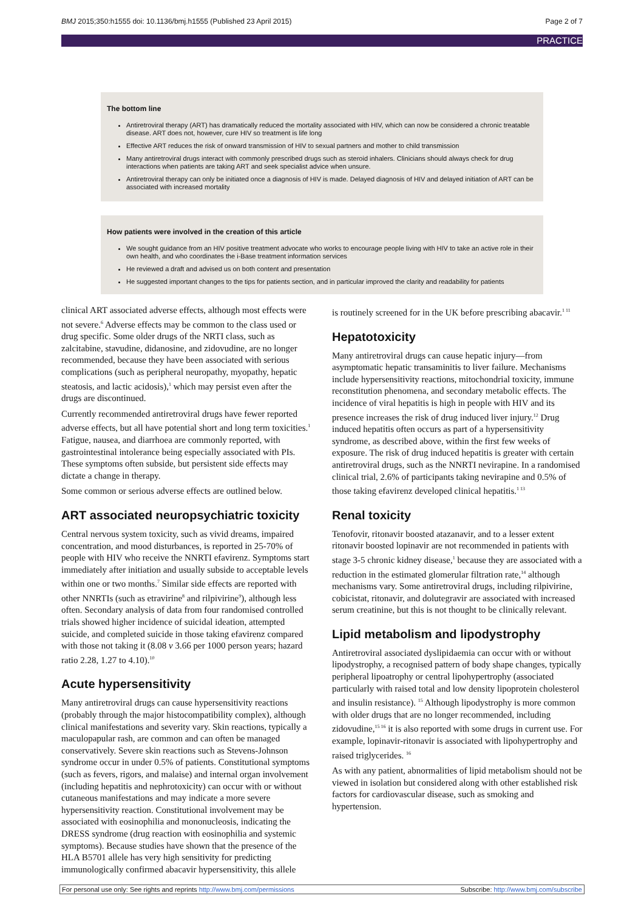BMJ 2015;350:h1555 doi: 10.1136/bmj.h1555 (Published 23 April 2015) Page 2 of 7
PRACTICE
The bottom line
Antiretroviral therapy (ART) has dramatically reduced the mortality associated with HIV, which can now be considered a chronic treatable disease. ART does not, however, cure HIV so treatment is life long
Effective ART reduces the risk of onward transmission of HIV to sexual partners and mother to child transmission
Many antiretroviral drugs interact with commonly prescribed drugs such as steroid inhalers. Clinicians should always check for drug interactions when patients are taking ART and seek specialist advice when unsure.
Antiretroviral therapy can only be initiated once a diagnosis of HIV is made. Delayed diagnosis of HIV and delayed initiation of ART can be associated with increased mortality
How patients were involved in the creation of this article
We sought guidance from an HIV positive treatment advocate who works to encourage people living with HIV to take an active role in their own health, and who coordinates the i-Base treatment information services
He reviewed a draft and advised us on both content and presentation
He suggested important changes to the tips for patients section, and in particular improved the clarity and readability for patients
clinical ART associated adverse effects, although most effects were not severe.<sup>6</sup> Adverse effects may be common to the class used or drug specific. Some older drugs of the NRTI class, such as zalcitabine, stavudine, didanosine, and zidovudine, are no longer recommended, because they have been associated with serious complications (such as peripheral neuropathy, myopathy, hepatic steatosis, and lactic acidosis),<sup>1</sup> which may persist even after the drugs are discontinued.
Currently recommended antiretroviral drugs have fewer reported adverse effects, but all have potential short and long term toxicities.<sup>1</sup> Fatigue, nausea, and diarrhoea are commonly reported, with gastrointestinal intolerance being especially associated with PIs. These symptoms often subside, but persistent side effects may dictate a change in therapy.
Some common or serious adverse effects are outlined below.
ART associated neuropsychiatric toxicity
Central nervous system toxicity, such as vivid dreams, impaired concentration, and mood disturbances, is reported in 25-70% of people with HIV who receive the NNRTI efavirenz. Symptoms start immediately after initiation and usually subside to acceptable levels within one or two months.<sup>7</sup> Similar side effects are reported with other NNRTIs (such as etravirine<sup>8</sup> and rilpivirine<sup>9</sup>), although less often. Secondary analysis of data from four randomised controlled trials showed higher incidence of suicidal ideation, attempted suicide, and completed suicide in those taking efavirenz compared with those not taking it (8.08 v 3.66 per 1000 person years; hazard ratio 2.28, 1.27 to 4.10).<sup>10</sup>
Acute hypersensitivity
Many antiretroviral drugs can cause hypersensitivity reactions (probably through the major histocompatibility complex), although clinical manifestations and severity vary. Skin reactions, typically a maculopapular rash, are common and can often be managed conservatively. Severe skin reactions such as Stevens-Johnson syndrome occur in under 0.5% of patients. Constitutional symptoms (such as fevers, rigors, and malaise) and internal organ involvement (including hepatitis and nephrotoxicity) can occur with or without cutaneous manifestations and may indicate a more severe hypersensitivity reaction. Constitutional involvement may be associated with eosinophilia and mononucleosis, indicating the DRESS syndrome (drug reaction with eosinophilia and systemic symptoms). Because studies have shown that the presence of the HLA B5701 allele has very high sensitivity for predicting immunologically confirmed abacavir hypersensitivity, this allele
is routinely screened for in the UK before prescribing abacavir.<sup>1 11</sup>
Hepatotoxicity
Many antiretroviral drugs can cause hepatic injury—from asymptomatic hepatic transaminitis to liver failure. Mechanisms include hypersensitivity reactions, mitochondrial toxicity, immune reconstitution phenomena, and secondary metabolic effects. The incidence of viral hepatitis is high in people with HIV and its presence increases the risk of drug induced liver injury.<sup>12</sup> Drug induced hepatitis often occurs as part of a hypersensitivity syndrome, as described above, within the first few weeks of exposure. The risk of drug induced hepatitis is greater with certain antiretroviral drugs, such as the NNRTI nevirapine. In a randomised clinical trial, 2.6% of participants taking nevirapine and 0.5% of those taking efavirenz developed clinical hepatitis.<sup>1 13</sup>
Renal toxicity
Tenofovir, ritonavir boosted atazanavir, and to a lesser extent ritonavir boosted lopinavir are not recommended in patients with stage 3-5 chronic kidney disease,<sup>1</sup> because they are associated with a reduction in the estimated glomerular filtration rate,<sup>14</sup> although mechanisms vary. Some antiretroviral drugs, including rilpivirine, cobicistat, ritonavir, and dolutegravir are associated with increased serum creatinine, but this is not thought to be clinically relevant.
Lipid metabolism and lipodystrophy
Antiretroviral associated dyslipidaemia can occur with or without lipodystrophy, a recognised pattern of body shape changes, typically peripheral lipoatrophy or central lipohypertrophy (associated particularly with raised total and low density lipoprotein cholesterol and insulin resistance). <sup>15</sup> Although lipodystrophy is more common with older drugs that are no longer recommended, including zidovudine,<sup>15 16</sup> it is also reported with some drugs in current use. For example, lopinavir-ritonavir is associated with lipohypertrophy and raised triglycerides. <sup>16</sup>
As with any patient, abnormalities of lipid metabolism should not be viewed in isolation but considered along with other established risk factors for cardiovascular disease, such as smoking and hypertension.
For personal use only: See rights and reprints http://www.bmj.com/permissions Subscribe: http://www.bmj.com/subscribe